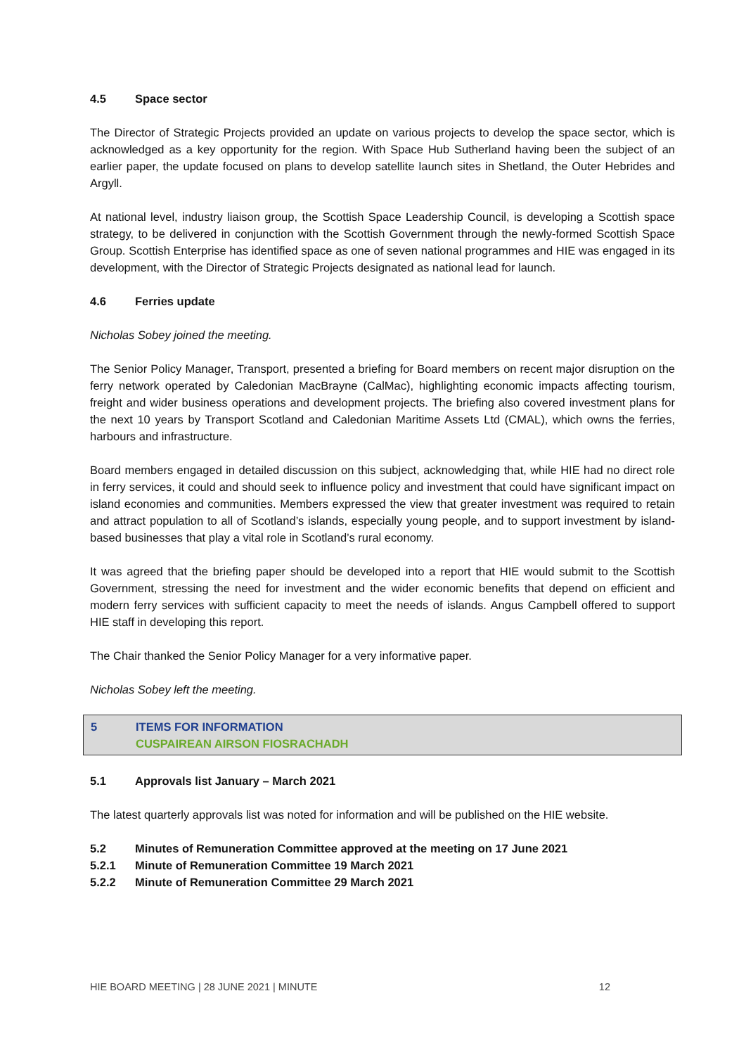4.5 Space sector
The Director of Strategic Projects provided an update on various projects to develop the space sector, which is acknowledged as a key opportunity for the region. With Space Hub Sutherland having been the subject of an earlier paper, the update focused on plans to develop satellite launch sites in Shetland, the Outer Hebrides and Argyll.
At national level, industry liaison group, the Scottish Space Leadership Council, is developing a Scottish space strategy, to be delivered in conjunction with the Scottish Government through the newly-formed Scottish Space Group. Scottish Enterprise has identified space as one of seven national programmes and HIE was engaged in its development, with the Director of Strategic Projects designated as national lead for launch.
4.6 Ferries update
Nicholas Sobey joined the meeting.
The Senior Policy Manager, Transport, presented a briefing for Board members on recent major disruption on the ferry network operated by Caledonian MacBrayne (CalMac), highlighting economic impacts affecting tourism, freight and wider business operations and development projects. The briefing also covered investment plans for the next 10 years by Transport Scotland and Caledonian Maritime Assets Ltd (CMAL), which owns the ferries, harbours and infrastructure.
Board members engaged in detailed discussion on this subject, acknowledging that, while HIE had no direct role in ferry services, it could and should seek to influence policy and investment that could have significant impact on island economies and communities. Members expressed the view that greater investment was required to retain and attract population to all of Scotland’s islands, especially young people, and to support investment by island-based businesses that play a vital role in Scotland’s rural economy.
It was agreed that the briefing paper should be developed into a report that HIE would submit to the Scottish Government, stressing the need for investment and the wider economic benefits that depend on efficient and modern ferry services with sufficient capacity to meet the needs of islands. Angus Campbell offered to support HIE staff in developing this report.
The Chair thanked the Senior Policy Manager for a very informative paper.
Nicholas Sobey left the meeting.
5 ITEMS FOR INFORMATION
CUSPAIREAN AIRSON FIOSRACHADH
5.1 Approvals list January – March 2021
The latest quarterly approvals list was noted for information and will be published on the HIE website.
5.2 Minutes of Remuneration Committee approved at the meeting on 17 June 2021
5.2.1 Minute of Remuneration Committee 19 March 2021
5.2.2 Minute of Remuneration Committee 29 March 2021
HIE BOARD MEETING | 28 JUNE 2021 | MINUTE 12